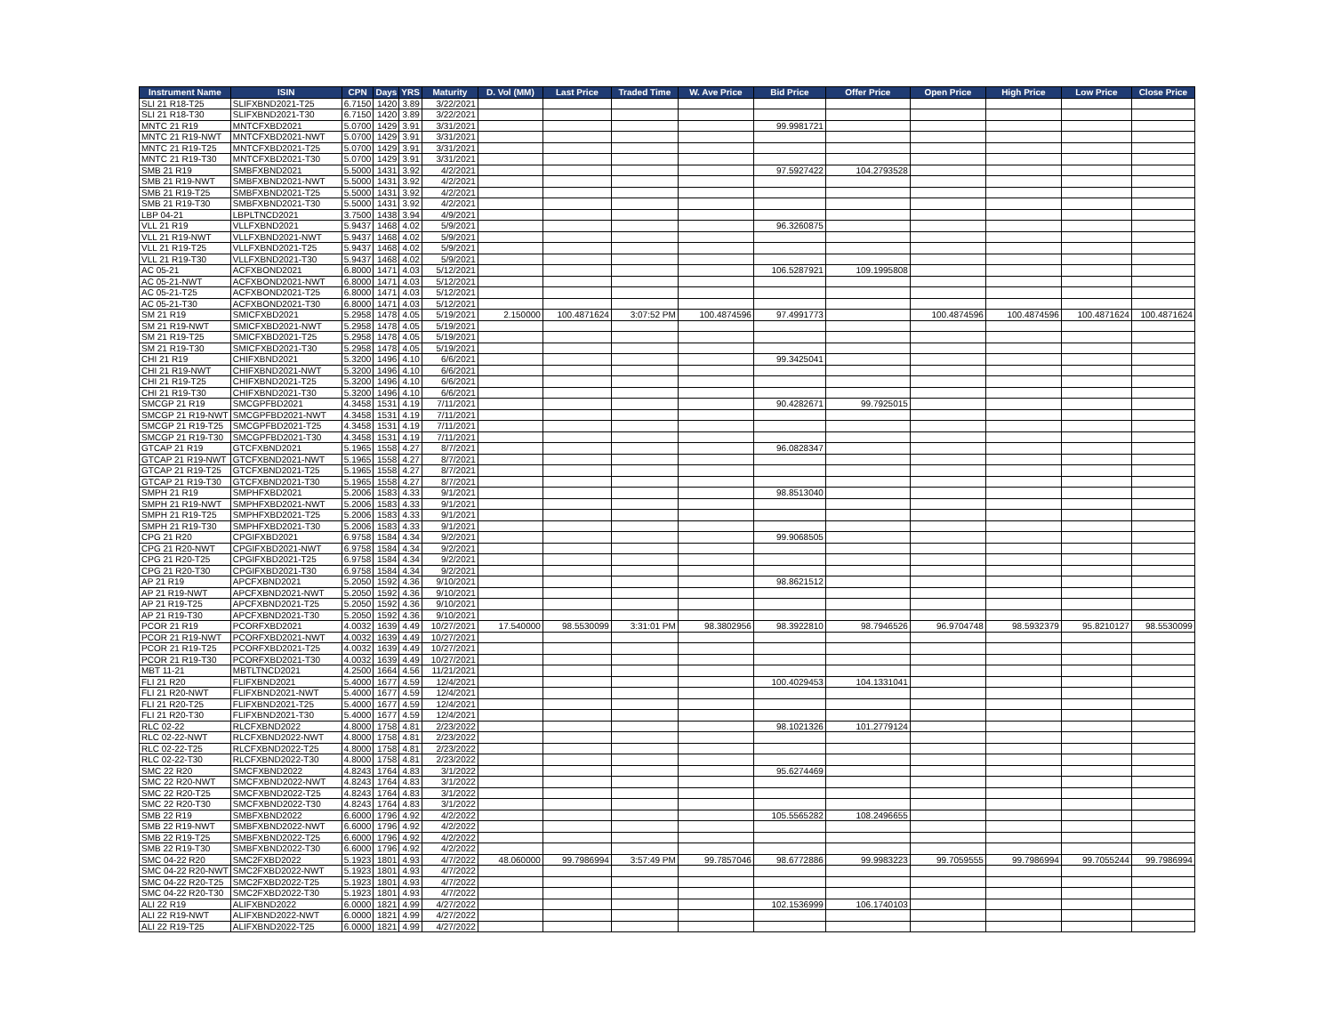| Instrument Name | ISIN | CPN | Days | YRS | Maturity | D. Vol (MM) | Last Price | Traded Time | W. Ave Price | Bid Price | Offer Price | Open Price | High Price | Low Price | Close Price |
| --- | --- | --- | --- | --- | --- | --- | --- | --- | --- | --- | --- | --- | --- | --- | --- |
| SLI 21 R18-T25 | SLIFXBND2021-T25 | 6.7150 | 1420 | 3.89 | 3/22/2021 | | | | | | | | | | |
| SLI 21 R18-T30 | SLIFXBND2021-T30 | 6.7150 | 1420 | 3.89 | 3/22/2021 | | | | | | | | | | |
| MNTC 21 R19 | MNTCFXBD2021 | 5.0700 | 1429 | 3.91 | 3/31/2021 | | | | | 99.9981721 | | | | | |
| MNTC 21 R19-NWT | MNTCFXBD2021-NWT | 5.0700 | 1429 | 3.91 | 3/31/2021 | | | | | | | | | | |
| MNTC 21 R19-T25 | MNTCFXBD2021-T25 | 5.0700 | 1429 | 3.91 | 3/31/2021 | | | | | | | | | | |
| MNTC 21 R19-T30 | MNTCFXBD2021-T30 | 5.0700 | 1429 | 3.91 | 3/31/2021 | | | | | | | | | | |
| SMB 21 R19 | SMBFXBND2021 | 5.5000 | 1431 | 3.92 | 4/2/2021 | | | | | 97.5927422 | 104.2793528 | | | | |
| SMB 21 R19-NWT | SMBFXBND2021-NWT | 5.5000 | 1431 | 3.92 | 4/2/2021 | | | | | | | | | | |
| SMB 21 R19-T25 | SMBFXBND2021-T25 | 5.5000 | 1431 | 3.92 | 4/2/2021 | | | | | | | | | | |
| SMB 21 R19-T30 | SMBFXBND2021-T30 | 5.5000 | 1431 | 3.92 | 4/2/2021 | | | | | | | | | | |
| LBP 04-21 | LBPLTNCD2021 | 3.7500 | 1438 | 3.94 | 4/9/2021 | | | | | | | | | | |
| VLL 21 R19 | VLLFXBND2021 | 5.9437 | 1468 | 4.02 | 5/9/2021 | | | | | 96.3260875 | | | | | |
| VLL 21 R19-NWT | VLLFXBND2021-NWT | 5.9437 | 1468 | 4.02 | 5/9/2021 | | | | | | | | | | |
| VLL 21 R19-T25 | VLLFXBND2021-T25 | 5.9437 | 1468 | 4.02 | 5/9/2021 | | | | | | | | | | |
| VLL 21 R19-T30 | VLLFXBND2021-T30 | 5.9437 | 1468 | 4.02 | 5/9/2021 | | | | | | | | | | |
| AC 05-21 | ACFXBOND2021 | 6.8000 | 1471 | 4.03 | 5/12/2021 | | | | | 106.5287921 | 109.1995808 | | | | |
| AC 05-21-NWT | ACFXBOND2021-NWT | 6.8000 | 1471 | 4.03 | 5/12/2021 | | | | | | | | | | |
| AC 05-21-T25 | ACFXBOND2021-T25 | 6.8000 | 1471 | 4.03 | 5/12/2021 | | | | | | | | | | |
| AC 05-21-T30 | ACFXBOND2021-T30 | 6.8000 | 1471 | 4.03 | 5/12/2021 | | | | | | | | | | |
| SM 21 R19 | SMICFXBD2021 | 5.2958 | 1478 | 4.05 | 5/19/2021 | 2.150000 | 100.4871624 | 3:07:52 PM | 100.4874596 | 97.4991773 | | 100.4874596 | 100.4874596 | 100.4871624 | 100.4871624 |
| SM 21 R19-NWT | SMICFXBD2021-NWT | 5.2958 | 1478 | 4.05 | 5/19/2021 | | | | | | | | | | |
| SM 21 R19-T25 | SMICFXBD2021-T25 | 5.2958 | 1478 | 4.05 | 5/19/2021 | | | | | | | | | | |
| SM 21 R19-T30 | SMICFXBD2021-T30 | 5.2958 | 1478 | 4.05 | 5/19/2021 | | | | | | | | | | |
| CHI 21 R19 | CHIFXBND2021 | 5.3200 | 1496 | 4.10 | 6/6/2021 | | | | | 99.3425041 | | | | | |
| CHI 21 R19-NWT | CHIFXBND2021-NWT | 5.3200 | 1496 | 4.10 | 6/6/2021 | | | | | | | | | | |
| CHI 21 R19-T25 | CHIFXBND2021-T25 | 5.3200 | 1496 | 4.10 | 6/6/2021 | | | | | | | | | | |
| CHI 21 R19-T30 | CHIFXBND2021-T30 | 5.3200 | 1496 | 4.10 | 6/6/2021 | | | | | | | | | | |
| SMCGP 21 R19 | SMCGPFBD2021 | 4.3458 | 1531 | 4.19 | 7/11/2021 | | | | | 90.4282671 | 99.7925015 | | | | |
| SMCGP 21 R19-NWT | SMCGPFBD2021-NWT | 4.3458 | 1531 | 4.19 | 7/11/2021 | | | | | | | | | | |
| SMCGP 21 R19-T25 | SMCGPFBD2021-T25 | 4.3458 | 1531 | 4.19 | 7/11/2021 | | | | | | | | | | |
| SMCGP 21 R19-T30 | SMCGPFBD2021-T30 | 4.3458 | 1531 | 4.19 | 7/11/2021 | | | | | | | | | | |
| GTCAP 21 R19 | GTCFXBND2021 | 5.1965 | 1558 | 4.27 | 8/7/2021 | | | | | 96.0828347 | | | | | |
| GTCAP 21 R19-NWT | GTCFXBND2021-NWT | 5.1965 | 1558 | 4.27 | 8/7/2021 | | | | | | | | | | |
| GTCAP 21 R19-T25 | GTCFXBND2021-T25 | 5.1965 | 1558 | 4.27 | 8/7/2021 | | | | | | | | | | |
| GTCAP 21 R19-T30 | GTCFXBND2021-T30 | 5.1965 | 1558 | 4.27 | 8/7/2021 | | | | | | | | | | |
| SMPH 21 R19 | SMPHFXBD2021 | 5.2006 | 1583 | 4.33 | 9/1/2021 | | | | | 98.8513040 | | | | | |
| SMPH 21 R19-NWT | SMPHFXBD2021-NWT | 5.2006 | 1583 | 4.33 | 9/1/2021 | | | | | | | | | | |
| SMPH 21 R19-T25 | SMPHFXBD2021-T25 | 5.2006 | 1583 | 4.33 | 9/1/2021 | | | | | | | | | | |
| SMPH 21 R19-T30 | SMPHFXBD2021-T30 | 5.2006 | 1583 | 4.33 | 9/1/2021 | | | | | | | | | | |
| CPG 21 R20 | CPGIFXBD2021 | 6.9758 | 1584 | 4.34 | 9/2/2021 | | | | | 99.9068505 | | | | | |
| CPG 21 R20-NWT | CPGIFXBD2021-NWT | 6.9758 | 1584 | 4.34 | 9/2/2021 | | | | | | | | | | |
| CPG 21 R20-T25 | CPGIFXBD2021-T25 | 6.9758 | 1584 | 4.34 | 9/2/2021 | | | | | | | | | | |
| CPG 21 R20-T30 | CPGIFXBD2021-T30 | 6.9758 | 1584 | 4.34 | 9/2/2021 | | | | | | | | | | |
| AP 21 R19 | APCFXBND2021 | 5.2050 | 1592 | 4.36 | 9/10/2021 | | | | | 98.8621512 | | | | | |
| AP 21 R19-NWT | APCFXBND2021-NWT | 5.2050 | 1592 | 4.36 | 9/10/2021 | | | | | | | | | | |
| AP 21 R19-T25 | APCFXBND2021-T25 | 5.2050 | 1592 | 4.36 | 9/10/2021 | | | | | | | | | | |
| AP 21 R19-T30 | APCFXBND2021-T30 | 5.2050 | 1592 | 4.36 | 9/10/2021 | | | | | | | | | | |
| PCOR 21 R19 | PCORFXBD2021 | 4.0032 | 1639 | 4.49 | 10/27/2021 | 17.540000 | 98.5530099 | 3:31:01 PM | 98.3802956 | 98.3922810 | 98.7946526 | 96.9704748 | 98.5932379 | 95.8210127 | 98.5530099 |
| PCOR 21 R19-NWT | PCORFXBD2021-NWT | 4.0032 | 1639 | 4.49 | 10/27/2021 | | | | | | | | | | |
| PCOR 21 R19-T25 | PCORFXBD2021-T25 | 4.0032 | 1639 | 4.49 | 10/27/2021 | | | | | | | | | | |
| PCOR 21 R19-T30 | PCORFXBD2021-T30 | 4.0032 | 1639 | 4.49 | 10/27/2021 | | | | | | | | | | |
| MBT 11-21 | MBTLTNCD2021 | 4.2500 | 1664 | 4.56 | 11/21/2021 | | | | | | | | | | |
| FLI 21 R20 | FLIFXBND2021 | 5.4000 | 1677 | 4.59 | 12/4/2021 | | | | | 100.4029453 | 104.1331041 | | | | |
| FLI 21 R20-NWT | FLIFXBND2021-NWT | 5.4000 | 1677 | 4.59 | 12/4/2021 | | | | | | | | | | |
| FLI 21 R20-T25 | FLIFXBND2021-T25 | 5.4000 | 1677 | 4.59 | 12/4/2021 | | | | | | | | | | |
| FLI 21 R20-T30 | FLIFXBND2021-T30 | 5.4000 | 1677 | 4.59 | 12/4/2021 | | | | | | | | | | |
| RLC 02-22 | RLCFXBND2022 | 4.8000 | 1758 | 4.81 | 2/23/2022 | | | | | 98.1021326 | 101.2779124 | | | | |
| RLC 02-22-NWT | RLCFXBND2022-NWT | 4.8000 | 1758 | 4.81 | 2/23/2022 | | | | | | | | | | |
| RLC 02-22-T25 | RLCFXBND2022-T25 | 4.8000 | 1758 | 4.81 | 2/23/2022 | | | | | | | | | | |
| RLC 02-22-T30 | RLCFXBND2022-T30 | 4.8000 | 1758 | 4.81 | 2/23/2022 | | | | | | | | | | |
| SMC 22 R20 | SMCFXBND2022 | 4.8243 | 1764 | 4.83 | 3/1/2022 | | | | | 95.6274469 | | | | | |
| SMC 22 R20-NWT | SMCFXBND2022-NWT | 4.8243 | 1764 | 4.83 | 3/1/2022 | | | | | | | | | | |
| SMC 22 R20-T25 | SMCFXBND2022-T25 | 4.8243 | 1764 | 4.83 | 3/1/2022 | | | | | | | | | | |
| SMC 22 R20-T30 | SMCFXBND2022-T30 | 4.8243 | 1764 | 4.83 | 3/1/2022 | | | | | | | | | | |
| SMB 22 R19 | SMBFXBND2022 | 6.6000 | 1796 | 4.92 | 4/2/2022 | | | | | 105.5565282 | 108.2496655 | | | | |
| SMB 22 R19-NWT | SMBFXBND2022-NWT | 6.6000 | 1796 | 4.92 | 4/2/2022 | | | | | | | | | | |
| SMB 22 R19-T25 | SMBFXBND2022-T25 | 6.6000 | 1796 | 4.92 | 4/2/2022 | | | | | | | | | | |
| SMB 22 R19-T30 | SMBFXBND2022-T30 | 6.6000 | 1796 | 4.92 | 4/2/2022 | | | | | | | | | | |
| SMC 04-22 R20 | SMC2FXBD2022 | 5.1923 | 1801 | 4.93 | 4/7/2022 | 48.060000 | 99.7986994 | 3:57:49 PM | 99.7857046 | 98.6772886 | 99.9983223 | 99.7059555 | 99.7986994 | 99.7055244 | 99.7986994 |
| SMC 04-22 R20-NWT | SMC2FXBD2022-NWT | 5.1923 | 1801 | 4.93 | 4/7/2022 | | | | | | | | | | |
| SMC 04-22 R20-T25 | SMC2FXBD2022-T25 | 5.1923 | 1801 | 4.93 | 4/7/2022 | | | | | | | | | | |
| SMC 04-22 R20-T30 | SMC2FXBD2022-T30 | 5.1923 | 1801 | 4.93 | 4/7/2022 | | | | | | | | | | |
| ALI 22 R19 | ALIFXBND2022 | 6.0000 | 1821 | 4.99 | 4/27/2022 | | | | | 102.1536999 | 106.1740103 | | | | |
| ALI 22 R19-NWT | ALIFXBND2022-NWT | 6.0000 | 1821 | 4.99 | 4/27/2022 | | | | | | | | | | |
| ALI 22 R19-T25 | ALIFXBND2022-T25 | 6.0000 | 1821 | 4.99 | 4/27/2022 | | | | | | | | | | |